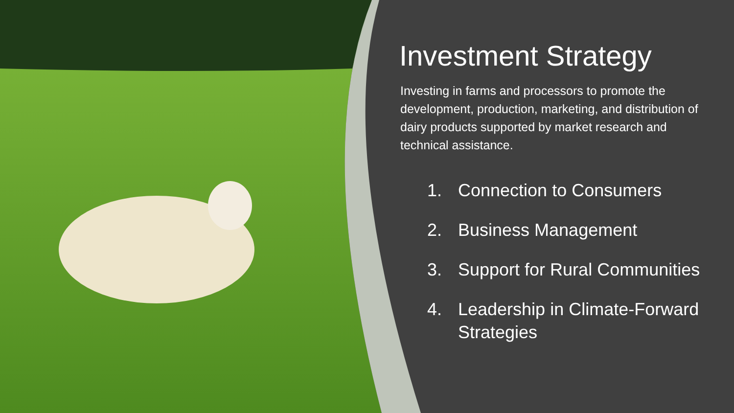Investment Strategy
Investing in farms and processors to promote the development, production, marketing, and distribution of dairy products supported by market research and technical assistance.
1. Connection to Consumers
2. Business Management
3. Support for Rural Communities
4. Leadership in Climate-Forward Strategies